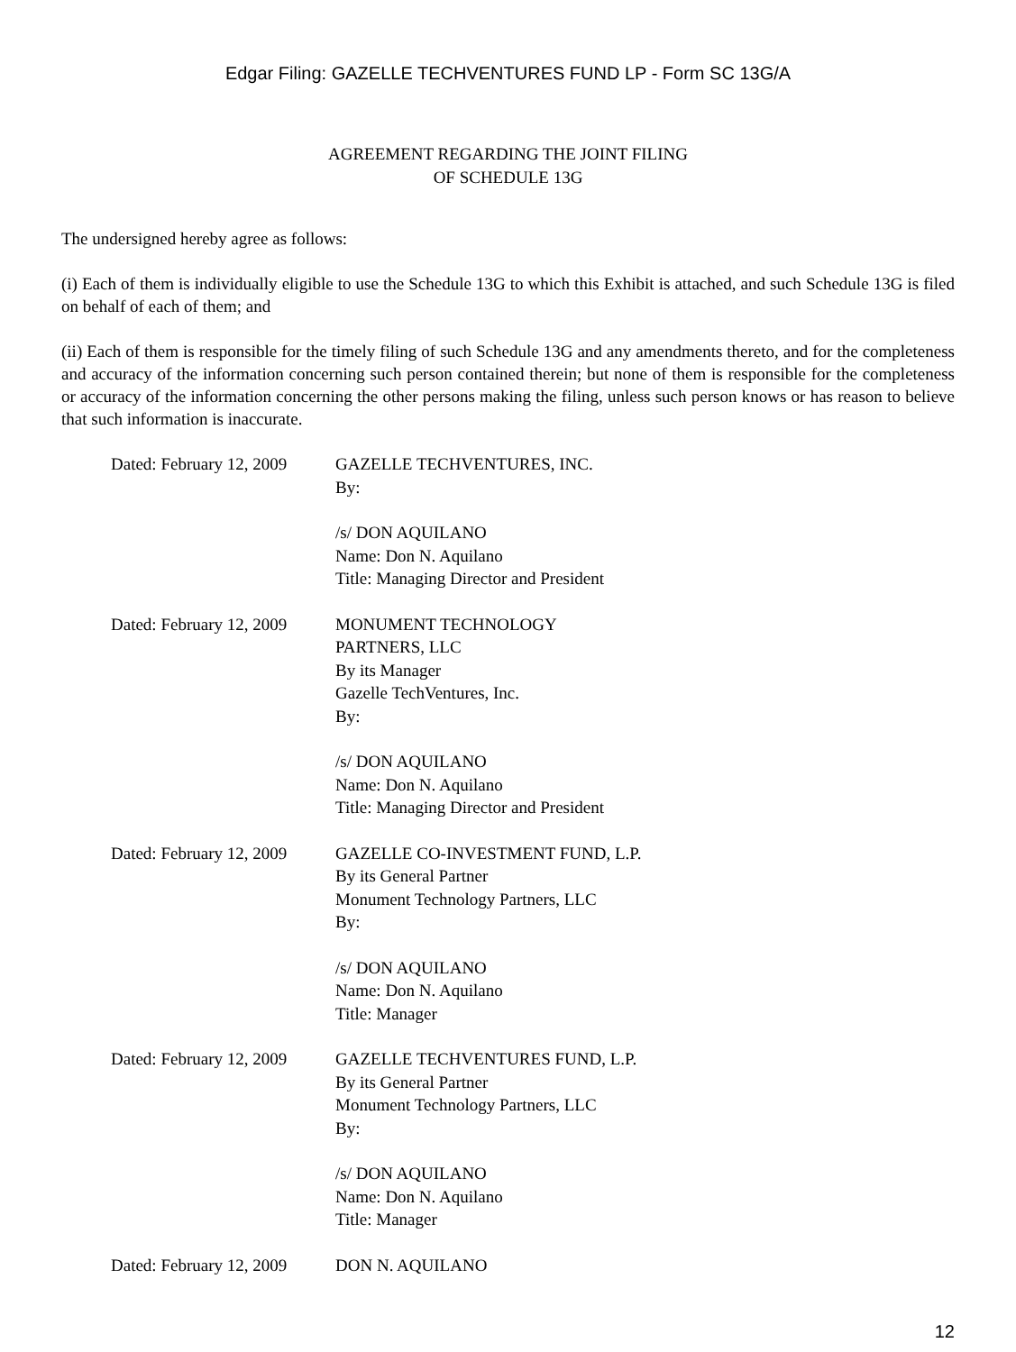Edgar Filing: GAZELLE TECHVENTURES FUND LP - Form SC 13G/A
AGREEMENT REGARDING THE JOINT FILING
OF SCHEDULE 13G
The undersigned hereby agree as follows:
(i) Each of them is individually eligible to use the Schedule 13G to which this Exhibit is attached, and such Schedule 13G is filed on behalf of each of them; and
(ii) Each of them is responsible for the timely filing of such Schedule 13G and any amendments thereto, and for the completeness and accuracy of the information concerning such person contained therein; but none of them is responsible for the completeness or accuracy of the information concerning the other persons making the filing, unless such person knows or has reason to believe that such information is inaccurate.
Dated: February 12, 2009
GAZELLE TECHVENTURES, INC.
By:
/s/ DON AQUILANO
Name: Don N. Aquilano
Title: Managing Director and President
Dated: February 12, 2009
MONUMENT TECHNOLOGY
PARTNERS, LLC
By its Manager
Gazelle TechVentures, Inc.
By:
/s/ DON AQUILANO
Name: Don N. Aquilano
Title: Managing Director and President
Dated: February 12, 2009
GAZELLE CO-INVESTMENT FUND, L.P.
By its General Partner
Monument Technology Partners, LLC
By:
/s/ DON AQUILANO
Name: Don N. Aquilano
Title: Manager
Dated: February 12, 2009
GAZELLE TECHVENTURES FUND, L.P.
By its General Partner
Monument Technology Partners, LLC
By:
/s/ DON AQUILANO
Name: Don N. Aquilano
Title: Manager
Dated: February 12, 2009
DON N. AQUILANO
12